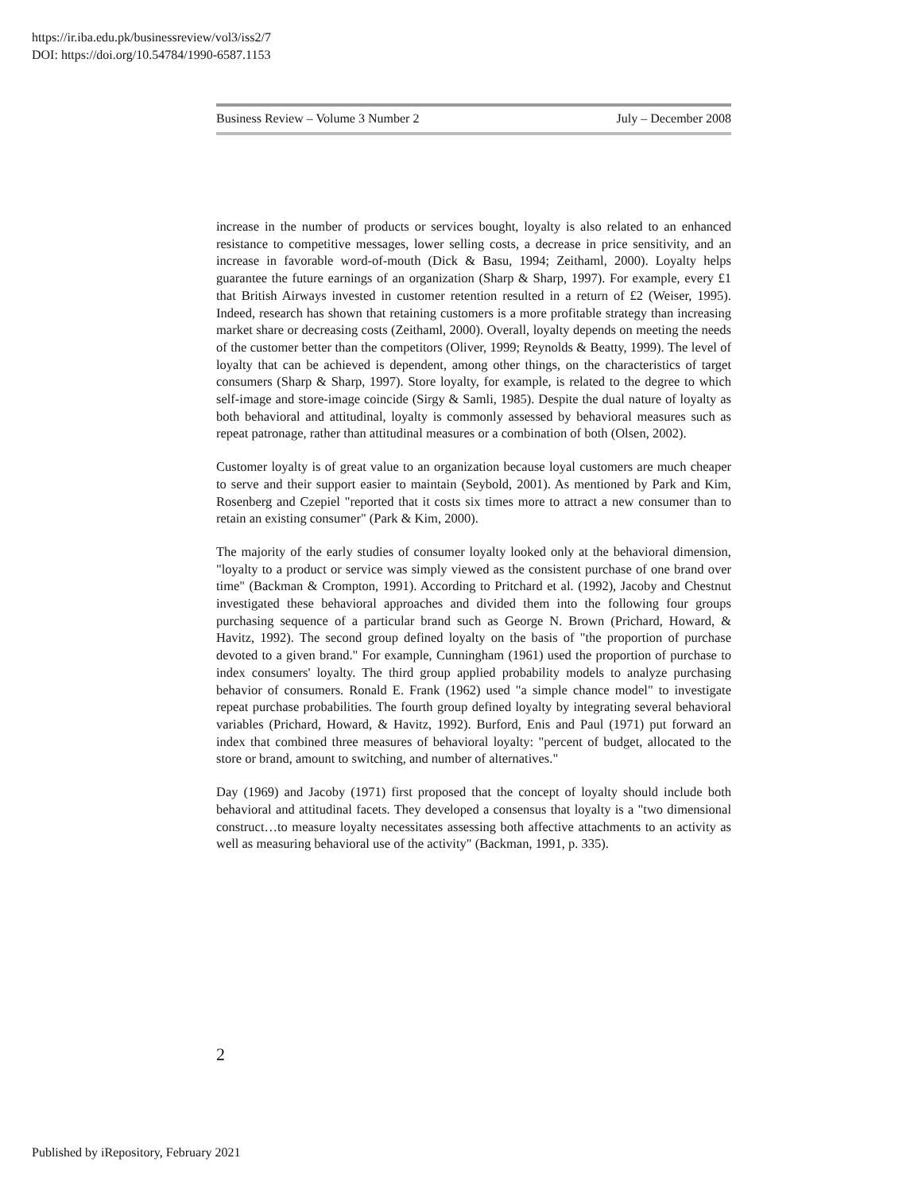https://ir.iba.edu.pk/businessreview/vol3/iss2/7
DOI: https://doi.org/10.54784/1990-6587.1153
Business Review – Volume 3 Number 2 July – December 2008
increase in the number of products or services bought, loyalty is also related to an enhanced resistance to competitive messages, lower selling costs, a decrease in price sensitivity, and an increase in favorable word-of-mouth (Dick & Basu, 1994; Zeithaml, 2000). Loyalty helps guarantee the future earnings of an organization (Sharp & Sharp, 1997). For example, every £1 that British Airways invested in customer retention resulted in a return of £2 (Weiser, 1995). Indeed, research has shown that retaining customers is a more profitable strategy than increasing market share or decreasing costs (Zeithaml, 2000). Overall, loyalty depends on meeting the needs of the customer better than the competitors (Oliver, 1999; Reynolds & Beatty, 1999). The level of loyalty that can be achieved is dependent, among other things, on the characteristics of target consumers (Sharp & Sharp, 1997). Store loyalty, for example, is related to the degree to which self-image and store-image coincide (Sirgy & Samli, 1985). Despite the dual nature of loyalty as both behavioral and attitudinal, loyalty is commonly assessed by behavioral measures such as repeat patronage, rather than attitudinal measures or a combination of both (Olsen, 2002).
Customer loyalty is of great value to an organization because loyal customers are much cheaper to serve and their support easier to maintain (Seybold, 2001). As mentioned by Park and Kim, Rosenberg and Czepiel "reported that it costs six times more to attract a new consumer than to retain an existing consumer" (Park & Kim, 2000).
The majority of the early studies of consumer loyalty looked only at the behavioral dimension, "loyalty to a product or service was simply viewed as the consistent purchase of one brand over time" (Backman & Crompton, 1991). According to Pritchard et al. (1992), Jacoby and Chestnut investigated these behavioral approaches and divided them into the following four groups purchasing sequence of a particular brand such as George N. Brown (Prichard, Howard, & Havitz, 1992). The second group defined loyalty on the basis of "the proportion of purchase devoted to a given brand." For example, Cunningham (1961) used the proportion of purchase to index consumers' loyalty. The third group applied probability models to analyze purchasing behavior of consumers. Ronald E. Frank (1962) used "a simple chance model" to investigate repeat purchase probabilities. The fourth group defined loyalty by integrating several behavioral variables (Prichard, Howard, & Havitz, 1992). Burford, Enis and Paul (1971) put forward an index that combined three measures of behavioral loyalty: "percent of budget, allocated to the store or brand, amount to switching, and number of alternatives."
Day (1969) and Jacoby (1971) first proposed that the concept of loyalty should include both behavioral and attitudinal facets. They developed a consensus that loyalty is a "two dimensional construct…to measure loyalty necessitates assessing both affective attachments to an activity as well as measuring behavioral use of the activity" (Backman, 1991, p. 335).
2
Published by iRepository, February 2021